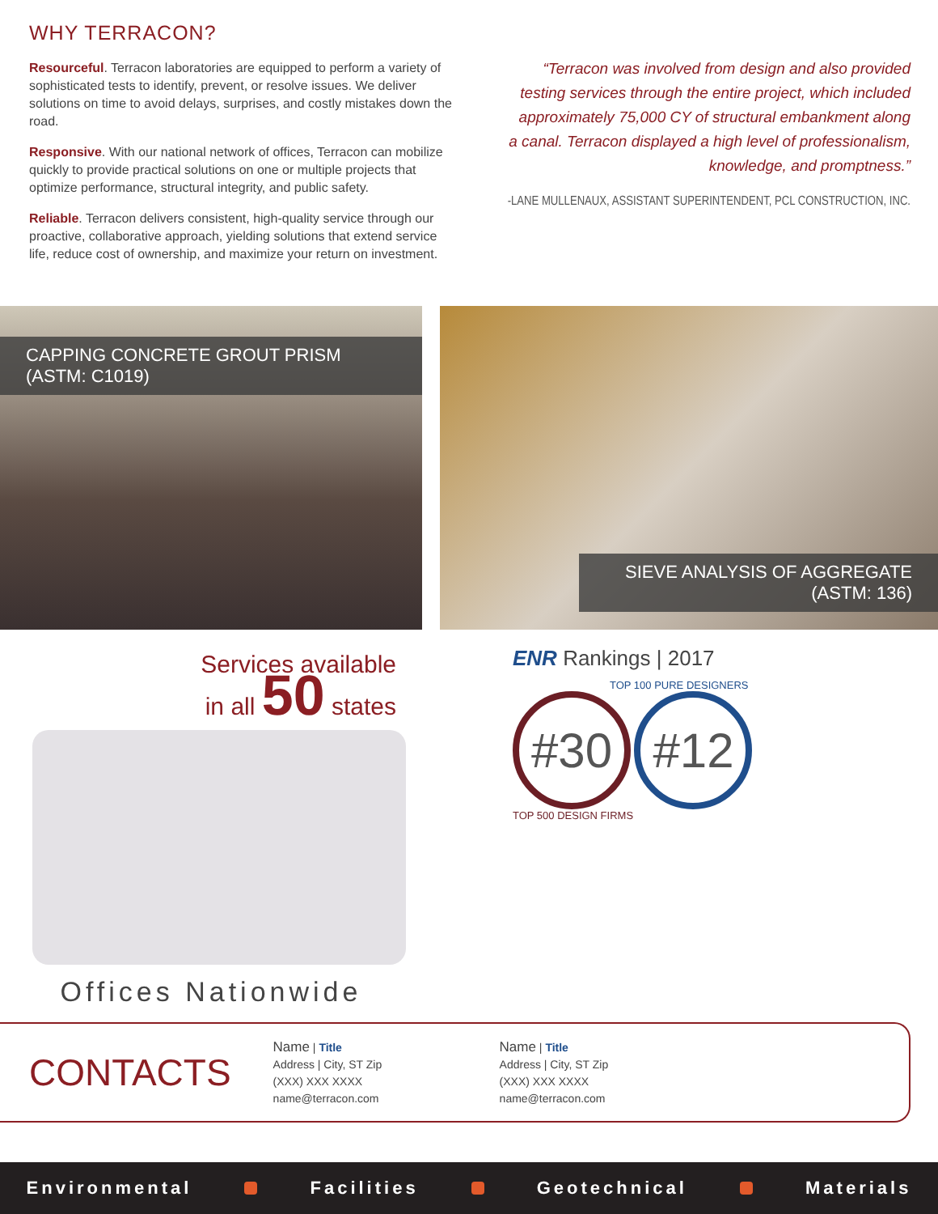WHY TERRACON?
Resourceful. Terracon laboratories are equipped to perform a variety of sophisticated tests to identify, prevent, or resolve issues. We deliver solutions on time to avoid delays, surprises, and costly mistakes down the road.
Responsive. With our national network of offices, Terracon can mobilize quickly to provide practical solutions on one or multiple projects that optimize performance, structural integrity, and public safety.
Reliable. Terracon delivers consistent, high-quality service through our proactive, collaborative approach, yielding solutions that extend service life, reduce cost of ownership, and maximize your return on investment.
“Terracon was involved from design and also provided testing services through the entire project, which included approximately 75,000 CY of structural embankment along a canal. Terracon displayed a high level of professionalism, knowledge, and promptness.”
-LANE MULLENAUX, ASSISTANT SUPERINTENDENT, PCL CONSTRUCTION, INC.
CAPPING CONCRETE GROUT PRISM (ASTM: C1019)
SIEVE ANALYSIS OF AGGREGATE (ASTM: 136)
Services available
in all 50 states
Offices Nationwide
ENR Rankings | 2017
TOP 100 PURE DESIGNERS
#30 #12
TOP 500 DESIGN FIRMS
CONTACTS
Name | Title
Address | City, ST Zip
(XXX) XXX XXXX
name@terracon.com
Name | Title
Address | City, ST Zip
(XXX) XXX XXXX
name@terracon.com
Environmental Facilities Geotechnical Materials